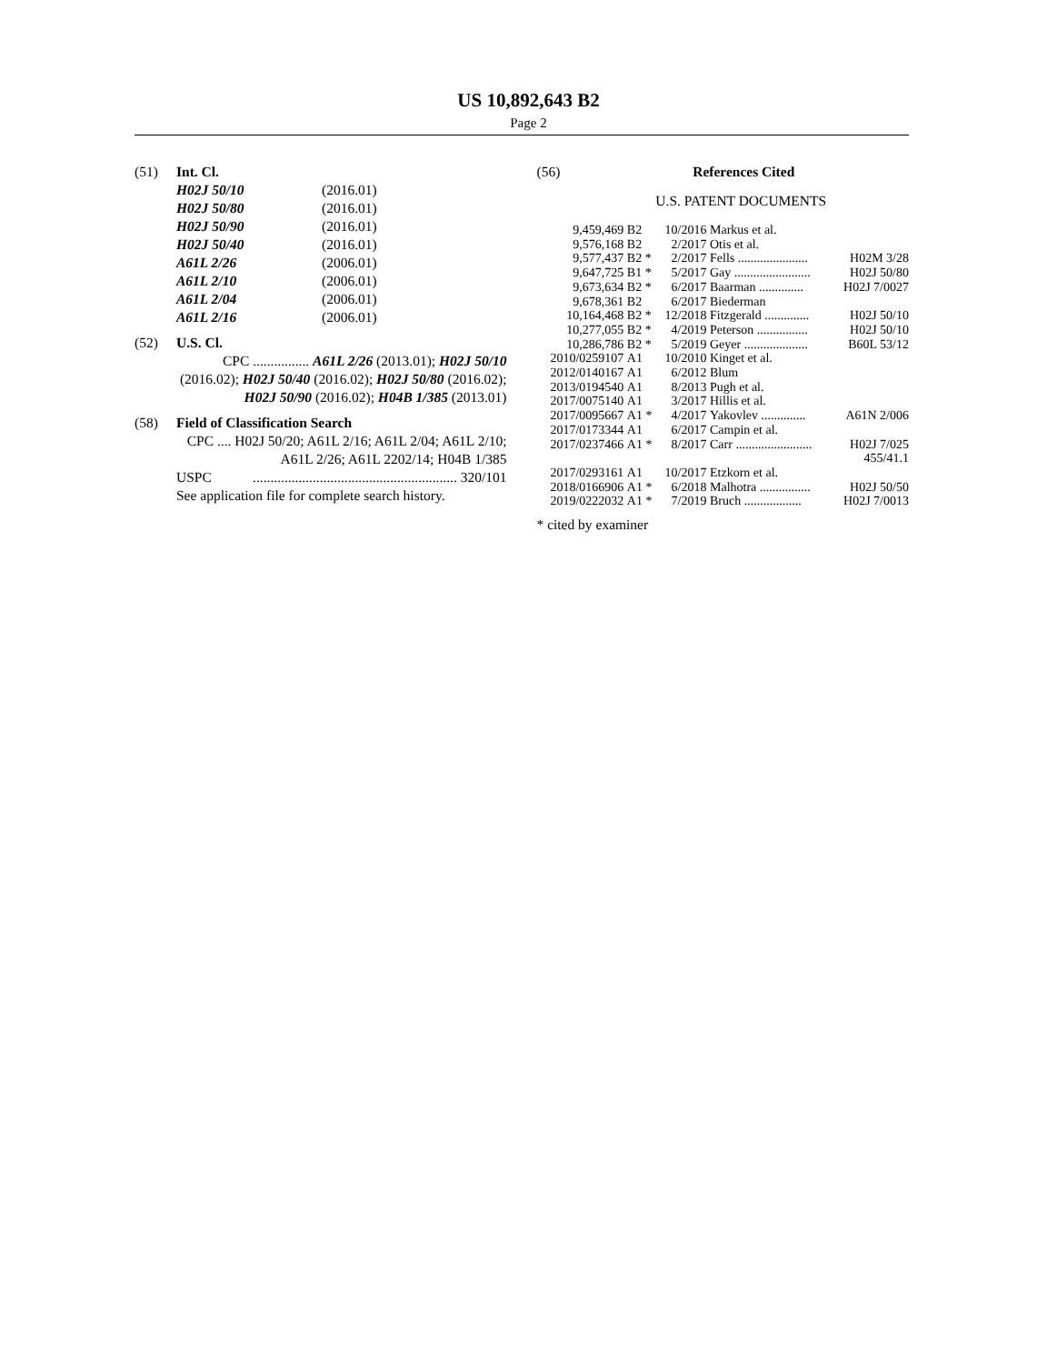US 10,892,643 B2
Page 2
(51) Int. Cl.
| H02J 50/10 | (2016.01) |
| H02J 50/80 | (2016.01) |
| H02J 50/90 | (2016.01) |
| H02J 50/40 | (2016.01) |
| A61L 2/26 | (2006.01) |
| A61L 2/10 | (2006.01) |
| A61L 2/04 | (2006.01) |
| A61L 2/16 | (2006.01) |
(52) U.S. Cl.
CPC ................ A61L 2/26 (2013.01); H02J 50/10 (2016.02); H02J 50/40 (2016.02); H02J 50/80 (2016.02); H02J 50/90 (2016.02); H04B 1/385 (2013.01)
(58) Field of Classification Search
CPC .... H02J 50/20; A61L 2/16; A61L 2/04; A61L 2/10; A61L 2/26; A61L 2202/14; H04B 1/385
USPC .......................................................... 320/101
See application file for complete search history.
(56) References Cited
U.S. PATENT DOCUMENTS
| 9,459,469 | B2 | 10/2016 | Markus et al. | |
| 9,576,168 | B2 | 2/2017 | Otis et al. | |
| 9,577,437 | B2 * | 2/2017 | Fells ...................... | H02M 3/28 |
| 9,647,725 | B1 * | 5/2017 | Gay ........................ | H02J 50/80 |
| 9,673,634 | B2 * | 6/2017 | Baarman .............. | H02J 7/0027 |
| 9,678,361 | B2 | 6/2017 | Biederman | |
| 10,164,468 | B2 * | 12/2018 | Fitzgerald .............. | H02J 50/10 |
| 10,277,055 | B2 * | 4/2019 | Peterson ................ | H02J 50/10 |
| 10,286,786 | B2 * | 5/2019 | Geyer .................... | B60L 53/12 |
| 2010/0259107 | A1 | 10/2010 | Kinget et al. | |
| 2012/0140167 | A1 | 6/2012 | Blum | |
| 2013/0194540 | A1 | 8/2013 | Pugh et al. | |
| 2017/0075140 | A1 | 3/2017 | Hillis et al. | |
| 2017/0095667 | A1 * | 4/2017 | Yakovlev .............. | A61N 2/006 |
| 2017/0173344 | A1 | 6/2017 | Campin et al. | |
| 2017/0237466 | A1 * | 8/2017 | Carr ........................ | H02J 7/025 |
| | | | | 455/41.1 |
| 2017/0293161 | A1 | 10/2017 | Etzkorn et al. | |
| 2018/0166906 | A1 * | 6/2018 | Malhotra ................ | H02J 50/50 |
| 2019/0222032 | A1 * | 7/2019 | Bruch .................. | H02J 7/0013 |
* cited by examiner